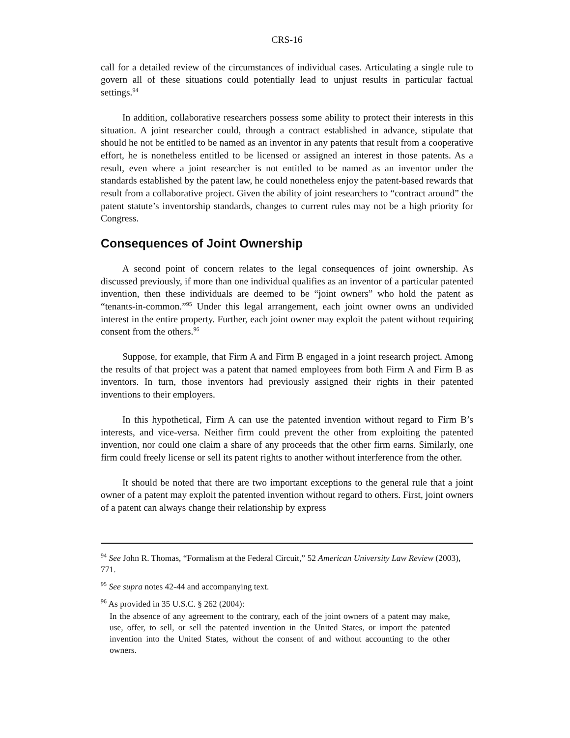CRS-16
call for a detailed review of the circumstances of individual cases. Articulating a single rule to govern all of these situations could potentially lead to unjust results in particular factual settings.<sup>94</sup>
In addition, collaborative researchers possess some ability to protect their interests in this situation. A joint researcher could, through a contract established in advance, stipulate that should he not be entitled to be named as an inventor in any patents that result from a cooperative effort, he is nonetheless entitled to be licensed or assigned an interest in those patents. As a result, even where a joint researcher is not entitled to be named as an inventor under the standards established by the patent law, he could nonetheless enjoy the patent-based rewards that result from a collaborative project. Given the ability of joint researchers to “contract around” the patent statute’s inventorship standards, changes to current rules may not be a high priority for Congress.
Consequences of Joint Ownership
A second point of concern relates to the legal consequences of joint ownership. As discussed previously, if more than one individual qualifies as an inventor of a particular patented invention, then these individuals are deemed to be “joint owners” who hold the patent as “tenants-in-common.”<sup>95</sup> Under this legal arrangement, each joint owner owns an undivided interest in the entire property. Further, each joint owner may exploit the patent without requiring consent from the others.<sup>96</sup>
Suppose, for example, that Firm A and Firm B engaged in a joint research project. Among the results of that project was a patent that named employees from both Firm A and Firm B as inventors. In turn, those inventors had previously assigned their rights in their patented inventions to their employers.
In this hypothetical, Firm A can use the patented invention without regard to Firm B’s interests, and vice-versa. Neither firm could prevent the other from exploiting the patented invention, nor could one claim a share of any proceeds that the other firm earns. Similarly, one firm could freely license or sell its patent rights to another without interference from the other.
It should be noted that there are two important exceptions to the general rule that a joint owner of a patent may exploit the patented invention without regard to others. First, joint owners of a patent can always change their relationship by express
<sup>94</sup> See John R. Thomas, “Formalism at the Federal Circuit,” 52 American University Law Review (2003), 771.
<sup>95</sup> See supra notes 42-44 and accompanying text.
<sup>96</sup> As provided in 35 U.S.C. § 262 (2004):
In the absence of any agreement to the contrary, each of the joint owners of a patent may make, use, offer, to sell, or sell the patented invention in the United States, or import the patented invention into the United States, without the consent of and without accounting to the other owners.